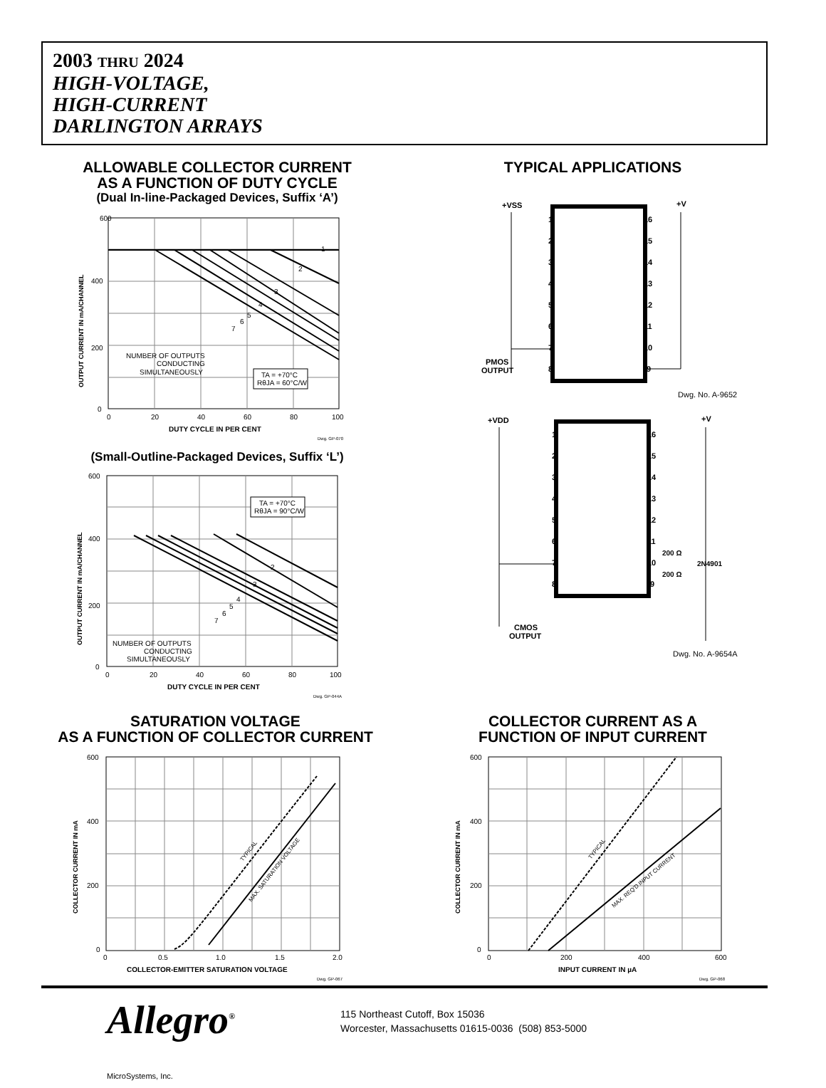2003 THRU 2024
HIGH-VOLTAGE,
HIGH-CURRENT
DARLINGTON ARRAYS
ALLOWABLE COLLECTOR CURRENT
AS A FUNCTION OF DUTY CYCLE
(Dual In-line-Packaged Devices, Suffix ‘A’)
600
400
200
0
0
20
40
60
80
100
DUTY CYCLE IN PER CENT
Dwg. GP-070
OUTPUT CURRENT IN mA/CHANNEL
1
2
3
4
5
6
7
NUMBER OF OUTPUTS
CONDUCTING
SIMULTANEOUSLY
TA = +70°C
RθJA = 60°C/W
(Small-Outline-Packaged Devices, Suffix ‘L’)
600
400
200
0
0
20
40
60
80
100
DUTY CYCLE IN PER CENT
Dwg. GP-044A
OUTPUT CURRENT IN mA/CHANNEL
TA = +70°C
RθJA = 90°C/W
2
3
4
5
6
7
NUMBER OF OUTPUTS
CONDUCTING
SIMULTANEOUSLY
TYPICAL APPLICATIONS
+VSS
+V
PMOS
OUTPUT
Dwg. No. A-9652
1
2
3
4
5
6
7
8
16
15
14
13
12
11
10
9
+VDD
+V
1
2
3
4
5
6
7
8
16
15
14
13
12
11
10
9
200 Ω
2N4901
200 Ω
CMOS
OUTPUT
Dwg. No. A-9654A
SATURATION VOLTAGE
AS A FUNCTION OF COLLECTOR CURRENT
600
400
200
0
0
0.5
1.0
1.5
2.0
COLLECTOR-EMITTER SATURATION VOLTAGE
Dwg. GP-067
COLLECTOR CURRENT IN mA
TYPICAL
MAX. SATURATION VOLTAGE
COLLECTOR CURRENT AS A
FUNCTION OF INPUT CURRENT
600
400
200
0
0
200
400
600
INPUT CURRENT IN µA
Dwg. GP-068
COLLECTOR CURRENT IN mA
TYPICAL
MAX. REQ'D INPUT CURRENT
Allegro<sup>®</sup>
MicroSystems, Inc.
115 Northeast Cutoff, Box 15036
Worcester, Massachusetts 01615-0036 (508) 853-5000